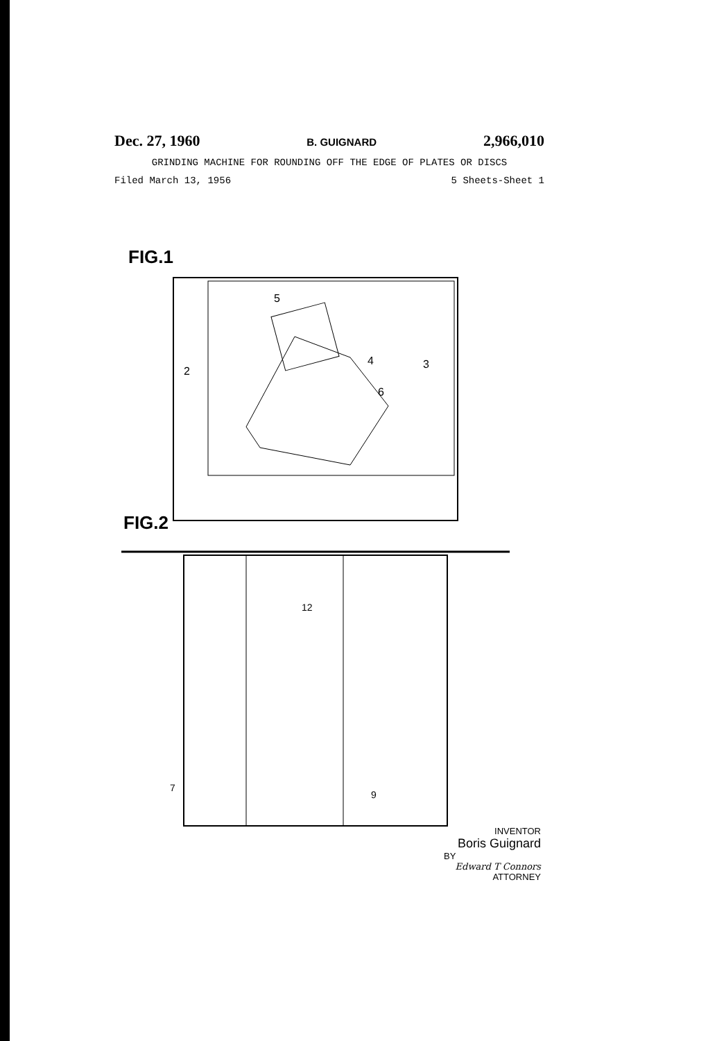Dec. 27, 1960 B. GUIGNARD 2,966,010
GRINDING MACHINE FOR ROUNDING OFF THE EDGE OF PLATES OR DISCS
Filed March 13, 1956 5 Sheets-Sheet 1
FIG.1
5
4
3
6
2
FIG.2
12
7
9
INVENTOR
Boris Guignard
BY
Edward T Connors
ATTORNEY